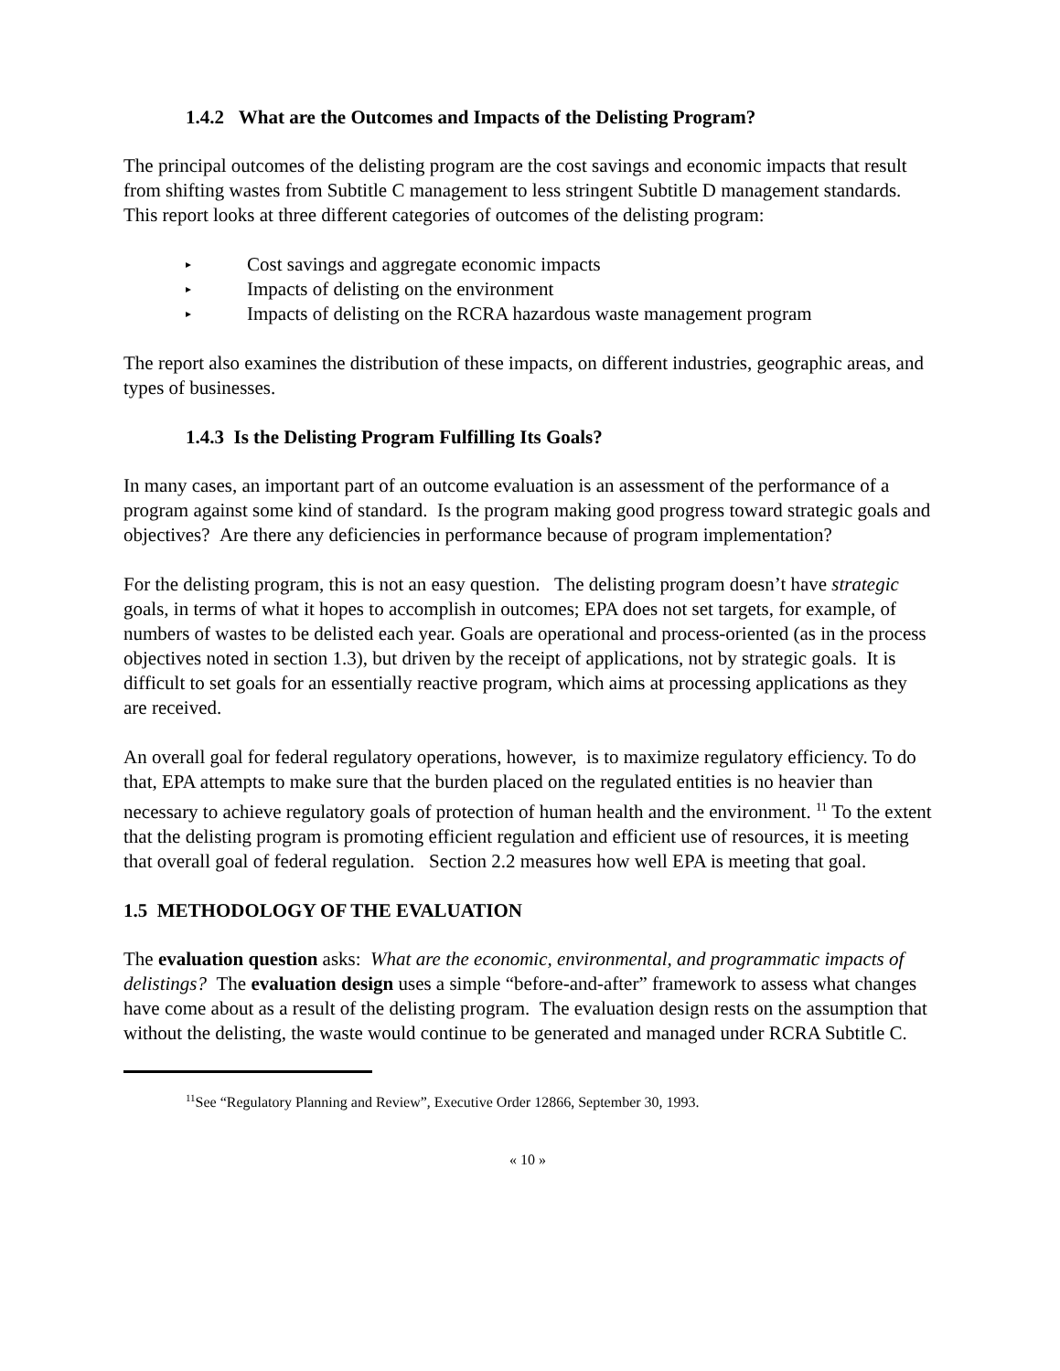1.4.2 What are the Outcomes and Impacts of the Delisting Program?
The principal outcomes of the delisting program are the cost savings and economic impacts that result from shifting wastes from Subtitle C management to less stringent Subtitle D management standards. This report looks at three different categories of outcomes of the delisting program:
▸ Cost savings and aggregate economic impacts
▸ Impacts of delisting on the environment
▸ Impacts of delisting on the RCRA hazardous waste management program
The report also examines the distribution of these impacts, on different industries, geographic areas, and types of businesses.
1.4.3 Is the Delisting Program Fulfilling Its Goals?
In many cases, an important part of an outcome evaluation is an assessment of the performance of a program against some kind of standard. Is the program making good progress toward strategic goals and objectives? Are there any deficiencies in performance because of program implementation?
For the delisting program, this is not an easy question. The delisting program doesn’t have strategic goals, in terms of what it hopes to accomplish in outcomes; EPA does not set targets, for example, of numbers of wastes to be delisted each year. Goals are operational and process-oriented (as in the process objectives noted in section 1.3), but driven by the receipt of applications, not by strategic goals. It is difficult to set goals for an essentially reactive program, which aims at processing applications as they are received.
An overall goal for federal regulatory operations, however, is to maximize regulatory efficiency. To do that, EPA attempts to make sure that the burden placed on the regulated entities is no heavier than necessary to achieve regulatory goals of protection of human health and the environment. <sup>11</sup> To the extent that the delisting program is promoting efficient regulation and efficient use of resources, it is meeting that overall goal of federal regulation. Section 2.2 measures how well EPA is meeting that goal.
1.5 METHODOLOGY OF THE EVALUATION
The evaluation question asks: What are the economic, environmental, and programmatic impacts of delistings? The evaluation design uses a simple “before-and-after” framework to assess what changes have come about as a result of the delisting program. The evaluation design rests on the assumption that without the delisting, the waste would continue to be generated and managed under RCRA Subtitle C.
<sup>11</sup> See “Regulatory Planning and Review”, Executive Order 12866, September 30, 1993.
« 10 »